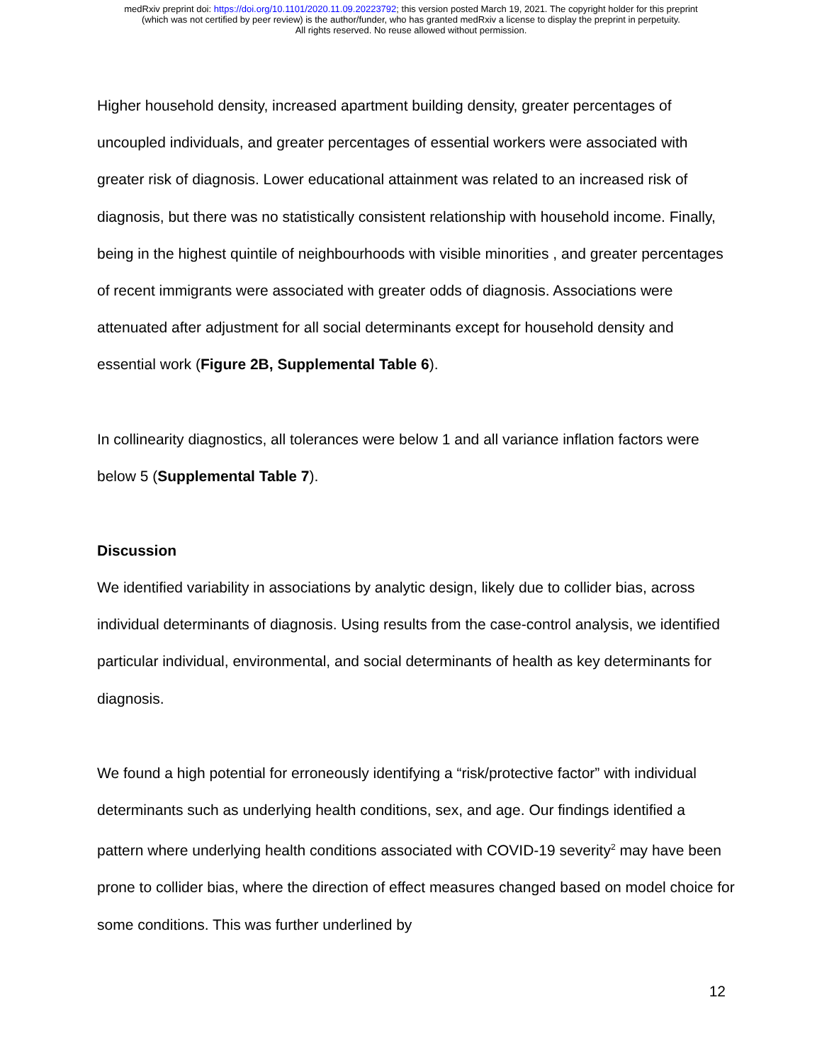medRxiv preprint doi: https://doi.org/10.1101/2020.11.09.20223792; this version posted March 19, 2021. The copyright holder for this preprint
(which was not certified by peer review) is the author/funder, who has granted medRxiv a license to display the preprint in perpetuity.
All rights reserved. No reuse allowed without permission.
Higher household density, increased apartment building density, greater percentages of uncoupled individuals, and greater percentages of essential workers were associated with greater risk of diagnosis. Lower educational attainment was related to an increased risk of diagnosis, but there was no statistically consistent relationship with household income. Finally, being in the highest quintile of neighbourhoods with visible minorities , and greater percentages of recent immigrants were associated with greater odds of diagnosis. Associations were attenuated after adjustment for all social determinants except for household density and essential work (Figure 2B, Supplemental Table 6).
In collinearity diagnostics, all tolerances were below 1 and all variance inflation factors were below 5 (Supplemental Table 7).
Discussion
We identified variability in associations by analytic design, likely due to collider bias, across individual determinants of diagnosis. Using results from the case-control analysis, we identified particular individual, environmental, and social determinants of health as key determinants for diagnosis.
We found a high potential for erroneously identifying a “risk/protective factor” with individual determinants such as underlying health conditions, sex, and age. Our findings identified a pattern where underlying health conditions associated with COVID-19 severity<sup>2</sup> may have been prone to collider bias, where the direction of effect measures changed based on model choice for some conditions. This was further underlined by
12